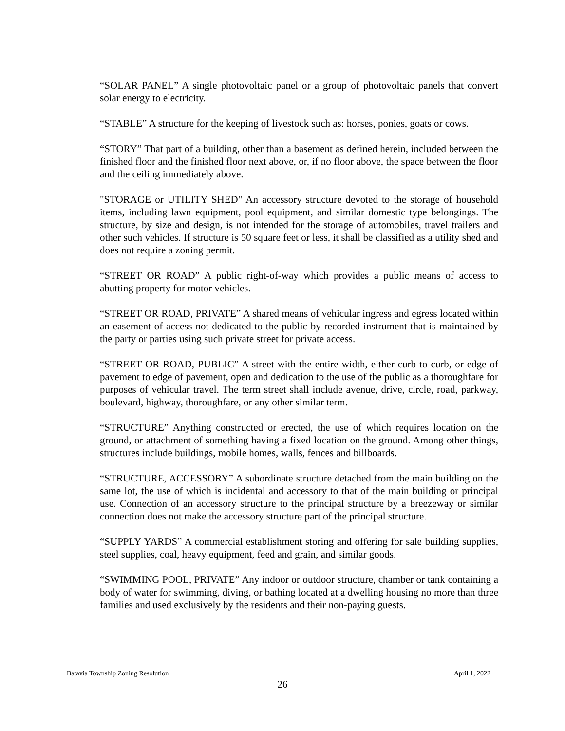“SOLAR PANEL” A single photovoltaic panel or a group of photovoltaic panels that convert solar energy to electricity.
“STABLE” A structure for the keeping of livestock such as: horses, ponies, goats or cows.
“STORY” That part of a building, other than a basement as defined herein, included between the finished floor and the finished floor next above, or, if no floor above, the space between the floor and the ceiling immediately above.
"STORAGE or UTILITY SHED" An accessory structure devoted to the storage of household items, including lawn equipment, pool equipment, and similar domestic type belongings. The structure, by size and design, is not intended for the storage of automobiles, travel trailers and other such vehicles. If structure is 50 square feet or less, it shall be classified as a utility shed and does not require a zoning permit.
“STREET OR ROAD” A public right-of-way which provides a public means of access to abutting property for motor vehicles.
“STREET OR ROAD, PRIVATE” A shared means of vehicular ingress and egress located within an easement of access not dedicated to the public by recorded instrument that is maintained by the party or parties using such private street for private access.
“STREET OR ROAD, PUBLIC” A street with the entire width, either curb to curb, or edge of pavement to edge of pavement, open and dedication to the use of the public as a thoroughfare for purposes of vehicular travel. The term street shall include avenue, drive, circle, road, parkway, boulevard, highway, thoroughfare, or any other similar term.
“STRUCTURE” Anything constructed or erected, the use of which requires location on the ground, or attachment of something having a fixed location on the ground. Among other things, structures include buildings, mobile homes, walls, fences and billboards.
“STRUCTURE, ACCESSORY” A subordinate structure detached from the main building on the same lot, the use of which is incidental and accessory to that of the main building or principal use. Connection of an accessory structure to the principal structure by a breezeway or similar connection does not make the accessory structure part of the principal structure.
“SUPPLY YARDS” A commercial establishment storing and offering for sale building supplies, steel supplies, coal, heavy equipment, feed and grain, and similar goods.
“SWIMMING POOL, PRIVATE” Any indoor or outdoor structure, chamber or tank containing a body of water for swimming, diving, or bathing located at a dwelling housing no more than three families and used exclusively by the residents and their non-paying guests.
Batavia Township Zoning Resolution April 1, 2022
26